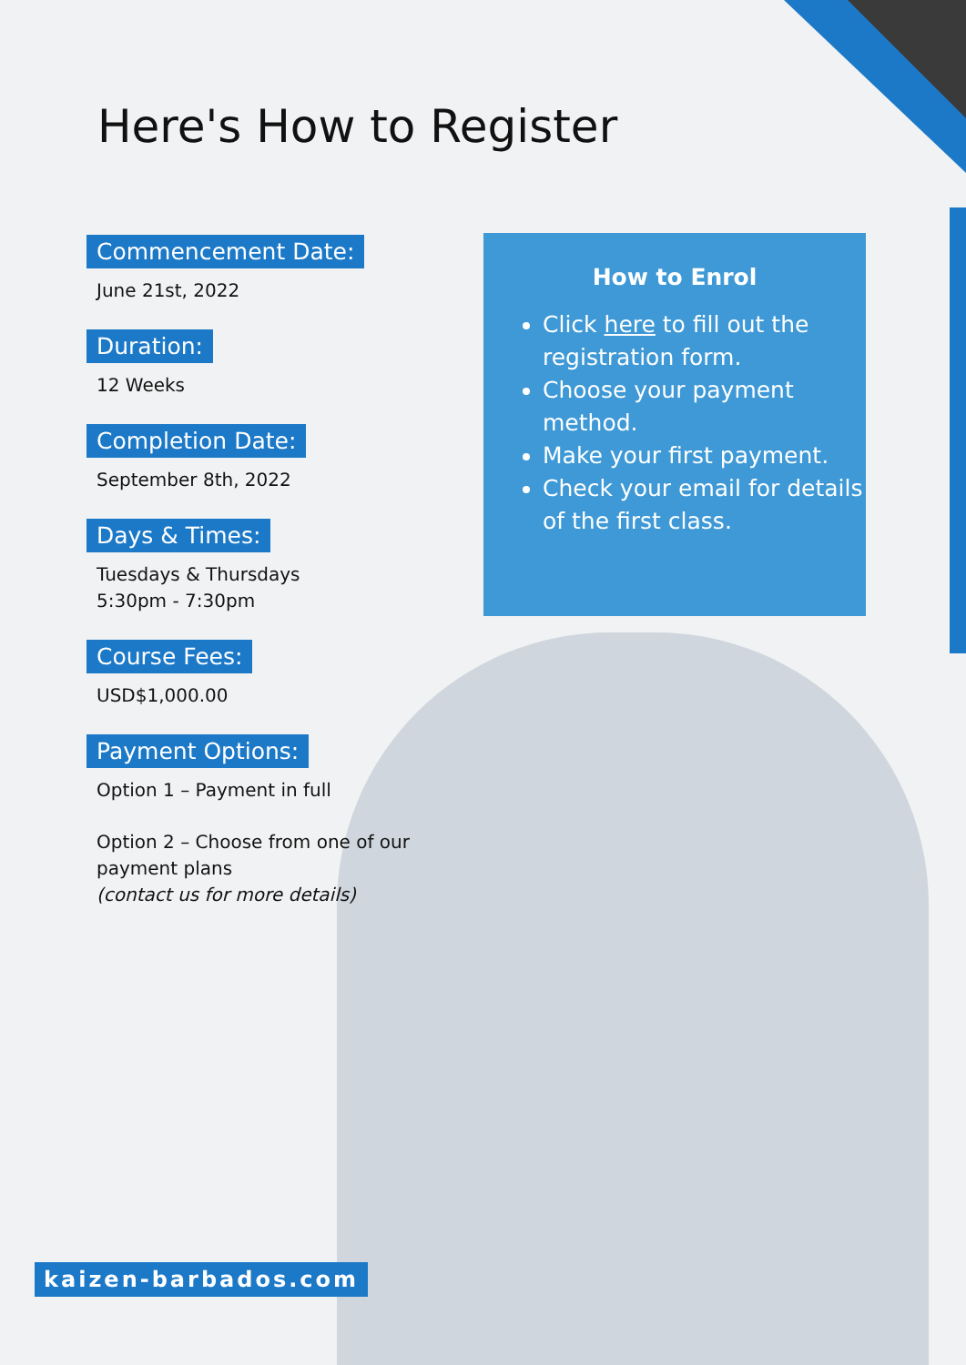Here's How to Register
Commencement Date:
June 21st, 2022
Duration:
12 Weeks
Completion Date:
September 8th, 2022
Days & Times:
Tuesdays & Thursdays
5:30pm - 7:30pm
Course Fees:
USD$1,000.00
Payment Options:
Option 1 – Payment in full
Option 2 – Choose from one of our payment plans
(contact us for more details)
How to Enrol
Click here to fill out the registration form.
Choose your payment method.
Make your first payment.
Check your email for details of the first class.
kaizen-barbados.com